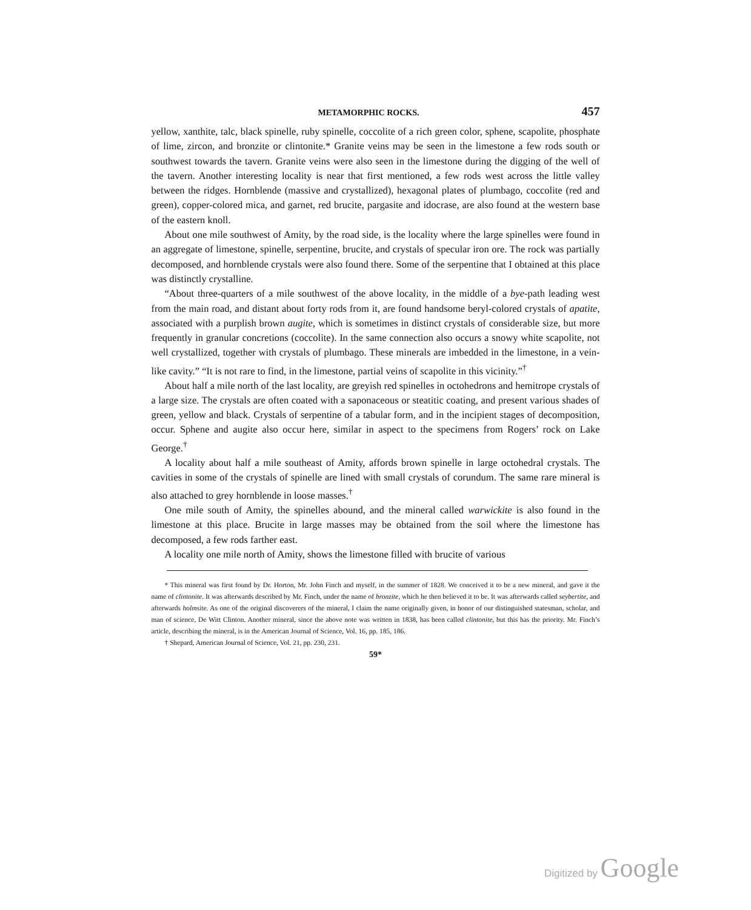METAMORPHIC ROCKS. 457
yellow, xanthite, talc, black spinelle, ruby spinelle, coccolite of a rich green color, sphene, scapolite, phosphate of lime, zircon, and bronzite or clintonite.* Granite veins may be seen in the limestone a few rods south or southwest towards the tavern. Granite veins were also seen in the limestone during the digging of the well of the tavern. Another interesting locality is near that first mentioned, a few rods west across the little valley between the ridges. Hornblende (massive and crystallized), hexagonal plates of plumbago, coccolite (red and green), copper-colored mica, and garnet, red brucite, pargasite and idocrase, are also found at the western base of the eastern knoll.
About one mile southwest of Amity, by the road side, is the locality where the large spinelles were found in an aggregate of limestone, spinelle, serpentine, brucite, and crystals of specular iron ore. The rock was partially decomposed, and hornblende crystals were also found there. Some of the serpentine that I obtained at this place was distinctly crystalline.
“About three-quarters of a mile southwest of the above locality, in the middle of a bye-path leading west from the main road, and distant about forty rods from it, are found handsome beryl-colored crystals of apatite, associated with a purplish brown augite, which is sometimes in distinct crystals of considerable size, but more frequently in granular concretions (coccolite). In the same connection also occurs a snowy white scapolite, not well crystallized, together with crystals of plumbago. These minerals are imbedded in the limestone, in a vein-like cavity.” “It is not rare to find, in the limestone, partial veins of scapolite in this vicinity.”<sup>†</sup>
About half a mile north of the last locality, are greyish red spinelles in octohedrons and hemitrope crystals of a large size. The crystals are often coated with a saponaceous or steatitic coating, and present various shades of green, yellow and black. Crystals of serpentine of a tabular form, and in the incipient stages of decomposition, occur. Sphene and augite also occur here, similar in aspect to the specimens from Rogers’ rock on Lake George.<sup>†</sup>
A locality about half a mile southeast of Amity, affords brown spinelle in large octohedral crystals. The cavities in some of the crystals of spinelle are lined with small crystals of corundum. The same rare mineral is also attached to grey hornblende in loose masses.<sup>†</sup>
One mile south of Amity, the spinelles abound, and the mineral called warwickite is also found in the limestone at this place. Brucite in large masses may be obtained from the soil where the limestone has decomposed, a few rods farther east.
A locality one mile north of Amity, shows the limestone filled with brucite of various
* This mineral was first found by Dr. Horton, Mr. John Finch and myself, in the summer of 1828. We conceived it to be a new mineral, and gave it the name of clintonite. It was afterwards described by Mr. Finch, under the name of bronzite, which he then believed it to be. It was afterwards called seybertite, and afterwards holmsite. As one of the original discoverers of the mineral, I claim the name originally given, in honor of our distinguished statesman, scholar, and man of science, De Witt Clinton. Another mineral, since the above note was written in 1838, has been called clintonite, but this has the priority. Mr. Finch’s article, describing the mineral, is in the American Journal of Science, Vol. 16, pp. 185, 186.
† Shepard, American Journal of Science, Vol. 21, pp. 230, 231.
59*
Digitized by Google